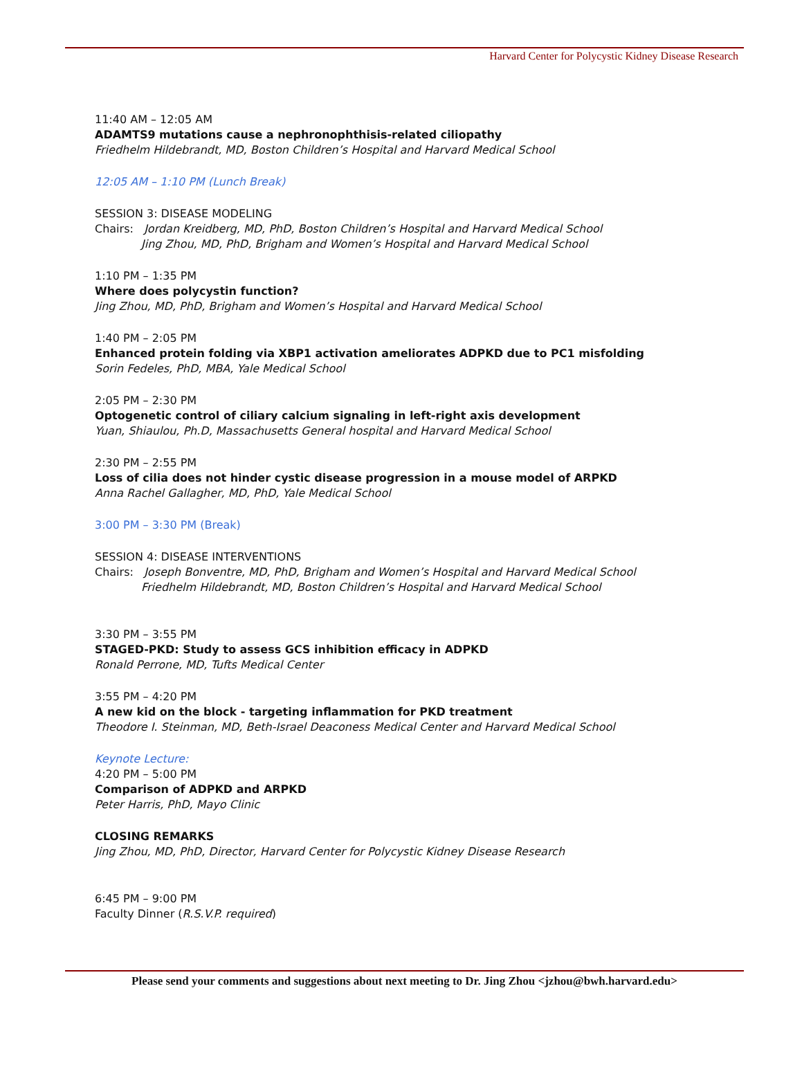Harvard Center for Polycystic Kidney Disease Research
11:40 AM – 12:05 AM
ADAMTS9 mutations cause a nephronophthisis-related ciliopathy
Friedhelm Hildebrandt, MD, Boston Children’s Hospital and Harvard Medical School
12:05 AM – 1:10 PM (Lunch Break)
SESSION 3: DISEASE MODELING
Chairs: Jordan Kreidberg, MD, PhD, Boston Children’s Hospital and Harvard Medical School
Jing Zhou, MD, PhD, Brigham and Women’s Hospital and Harvard Medical School
1:10 PM – 1:35 PM
Where does polycystin function?
Jing Zhou, MD, PhD, Brigham and Women’s Hospital and Harvard Medical School
1:40 PM – 2:05 PM
Enhanced protein folding via XBP1 activation ameliorates ADPKD due to PC1 misfolding
Sorin Fedeles, PhD, MBA, Yale Medical School
2:05 PM – 2:30 PM
Optogenetic control of ciliary calcium signaling in left-right axis development
Yuan, Shiaulou, Ph.D, Massachusetts General hospital and Harvard Medical School
2:30 PM – 2:55 PM
Loss of cilia does not hinder cystic disease progression in a mouse model of ARPKD
Anna Rachel Gallagher, MD, PhD, Yale Medical School
3:00 PM – 3:30 PM (Break)
SESSION 4: DISEASE INTERVENTIONS
Chairs: Joseph Bonventre, MD, PhD, Brigham and Women’s Hospital and Harvard Medical School
Friedhelm Hildebrandt, MD, Boston Children’s Hospital and Harvard Medical School
3:30 PM – 3:55 PM
STAGED-PKD: Study to assess GCS inhibition efficacy in ADPKD
Ronald Perrone, MD, Tufts Medical Center
3:55 PM – 4:20 PM
A new kid on the block - targeting inflammation for PKD treatment
Theodore I. Steinman, MD, Beth-Israel Deaconess Medical Center and Harvard Medical School
Keynote Lecture:
4:20 PM – 5:00 PM
Comparison of ADPKD and ARPKD
Peter Harris, PhD, Mayo Clinic
CLOSING REMARKS
Jing Zhou, MD, PhD, Director, Harvard Center for Polycystic Kidney Disease Research
6:45 PM – 9:00 PM
Faculty Dinner (R.S.V.P. required)
Please send your comments and suggestions about next meeting to Dr. Jing Zhou <jzhou@bwh.harvard.edu>